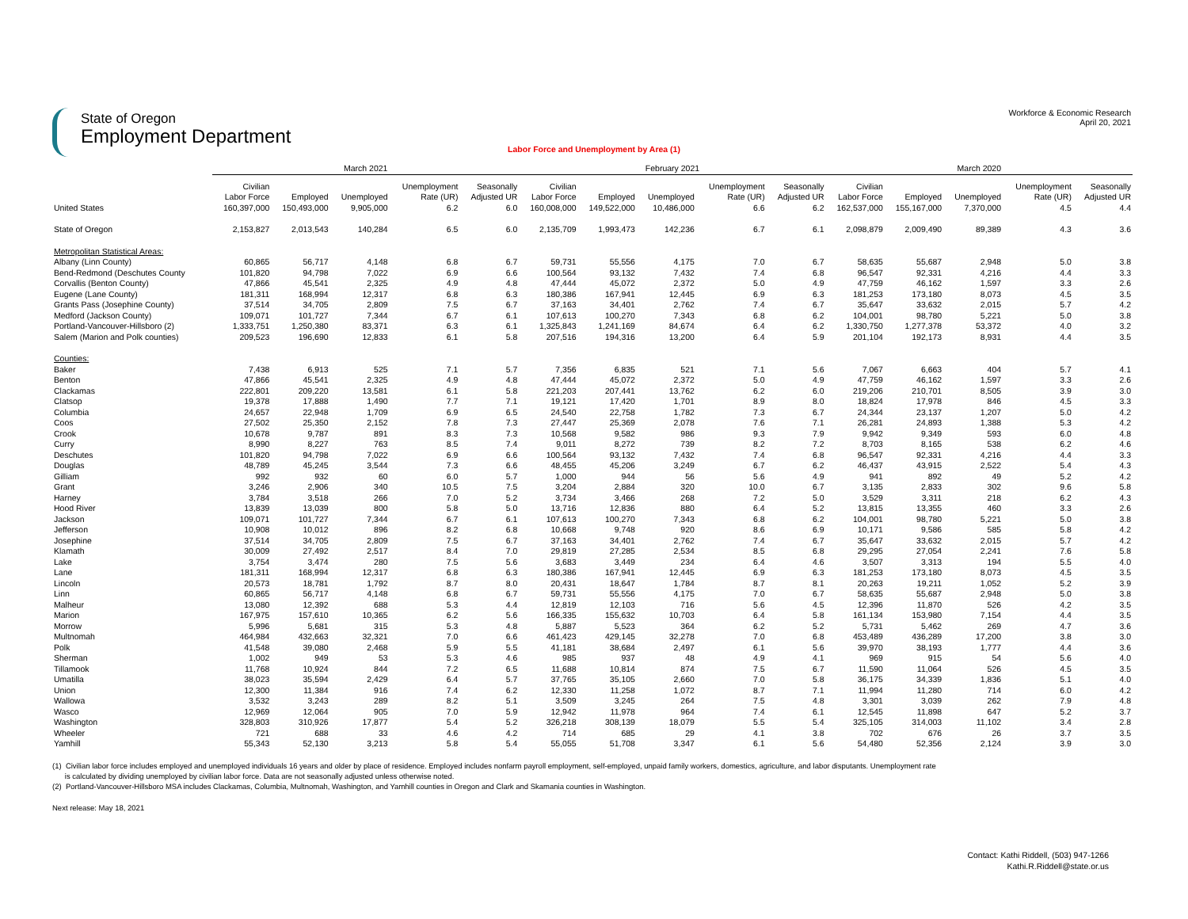State of Oregon
Employment Department
Workforce & Economic Research
April 20, 2021
Labor Force and Unemployment by Area (1)
| | March 2021 | | | | | February 2021 | | | | | March 2020 | | | | |
| --- | --- | --- | --- | --- | --- | --- | --- | --- | --- | --- | --- | --- | --- | --- | --- |
| | Civilian Labor Force | Employed | Unemployed | Unemployment Rate (UR) | Seasonally Adjusted UR | Civilian Labor Force | Employed | Unemployed | Unemployment Rate (UR) | Seasonally Adjusted UR | Civilian Labor Force | Employed | Unemployed | Unemployment Rate (UR) | Seasonally Adjusted UR |
| United States | 160,397,000 | 150,493,000 | 9,905,000 | 6.2 | 6.0 | 160,008,000 | 149,522,000 | 10,486,000 | 6.6 | 6.2 | 162,537,000 | 155,167,000 | 7,370,000 | 4.5 | 4.4 |
| State of Oregon | 2,153,827 | 2,013,543 | 140,284 | 6.5 | 6.0 | 2,135,709 | 1,993,473 | 142,236 | 6.7 | 6.1 | 2,098,879 | 2,009,490 | 89,389 | 4.3 | 3.6 |
| Metropolitan Statistical Areas: | | | | | | | | | | | | | | | |
| Albany (Linn County) | 60,865 | 56,717 | 4,148 | 6.8 | 6.7 | 59,731 | 55,556 | 4,175 | 7.0 | 6.7 | 58,635 | 55,687 | 2,948 | 5.0 | 3.8 |
| Bend-Redmond (Deschutes County | 101,820 | 94,798 | 7,022 | 6.9 | 6.6 | 100,564 | 93,132 | 7,432 | 7.4 | 6.8 | 96,547 | 92,331 | 4,216 | 4.4 | 3.3 |
| Corvallis (Benton County) | 47,866 | 45,541 | 2,325 | 4.9 | 4.8 | 47,444 | 45,072 | 2,372 | 5.0 | 4.9 | 47,759 | 46,162 | 1,597 | 3.3 | 2.6 |
| Eugene (Lane County) | 181,311 | 168,994 | 12,317 | 6.8 | 6.3 | 180,386 | 167,941 | 12,445 | 6.9 | 6.3 | 181,253 | 173,180 | 8,073 | 4.5 | 3.5 |
| Grants Pass (Josephine County) | 37,514 | 34,705 | 2,809 | 7.5 | 6.7 | 37,163 | 34,401 | 2,762 | 7.4 | 6.7 | 35,647 | 33,632 | 2,015 | 5.7 | 4.2 |
| Medford (Jackson County) | 109,071 | 101,727 | 7,344 | 6.7 | 6.1 | 107,613 | 100,270 | 7,343 | 6.8 | 6.2 | 104,001 | 98,780 | 5,221 | 5.0 | 3.8 |
| Portland-Vancouver-Hillsboro (2) | 1,333,751 | 1,250,380 | 83,371 | 6.3 | 6.1 | 1,325,843 | 1,241,169 | 84,674 | 6.4 | 6.2 | 1,330,750 | 1,277,378 | 53,372 | 4.0 | 3.2 |
| Salem (Marion and Polk counties) | 209,523 | 196,690 | 12,833 | 6.1 | 5.8 | 207,516 | 194,316 | 13,200 | 6.4 | 5.9 | 201,104 | 192,173 | 8,931 | 4.4 | 3.5 |
| Counties: | | | | | | | | | | | | | | | |
| Baker | 7,438 | 6,913 | 525 | 7.1 | 5.7 | 7,356 | 6,835 | 521 | 7.1 | 5.6 | 7,067 | 6,663 | 404 | 5.7 | 4.1 |
| Benton | 47,866 | 45,541 | 2,325 | 4.9 | 4.8 | 47,444 | 45,072 | 2,372 | 5.0 | 4.9 | 47,759 | 46,162 | 1,597 | 3.3 | 2.6 |
| Clackamas | 222,801 | 209,220 | 13,581 | 6.1 | 5.8 | 221,203 | 207,441 | 13,762 | 6.2 | 6.0 | 219,206 | 210,701 | 8,505 | 3.9 | 3.0 |
| Clatsop | 19,378 | 17,888 | 1,490 | 7.7 | 7.1 | 19,121 | 17,420 | 1,701 | 8.9 | 8.0 | 18,824 | 17,978 | 846 | 4.5 | 3.3 |
| Columbia | 24,657 | 22,948 | 1,709 | 6.9 | 6.5 | 24,540 | 22,758 | 1,782 | 7.3 | 6.7 | 24,344 | 23,137 | 1,207 | 5.0 | 4.2 |
| Coos | 27,502 | 25,350 | 2,152 | 7.8 | 7.3 | 27,447 | 25,369 | 2,078 | 7.6 | 7.1 | 26,281 | 24,893 | 1,388 | 5.3 | 4.2 |
| Crook | 10,678 | 9,787 | 891 | 8.3 | 7.3 | 10,568 | 9,582 | 986 | 9.3 | 7.9 | 9,942 | 9,349 | 593 | 6.0 | 4.8 |
| Curry | 8,990 | 8,227 | 763 | 8.5 | 7.4 | 9,011 | 8,272 | 739 | 8.2 | 7.2 | 8,703 | 8,165 | 538 | 6.2 | 4.6 |
| Deschutes | 101,820 | 94,798 | 7,022 | 6.9 | 6.6 | 100,564 | 93,132 | 7,432 | 7.4 | 6.8 | 96,547 | 92,331 | 4,216 | 4.4 | 3.3 |
| Douglas | 48,789 | 45,245 | 3,544 | 7.3 | 6.6 | 48,455 | 45,206 | 3,249 | 6.7 | 6.2 | 46,437 | 43,915 | 2,522 | 5.4 | 4.3 |
| Gilliam | 992 | 932 | 60 | 6.0 | 5.7 | 1,000 | 944 | 56 | 5.6 | 4.9 | 941 | 892 | 49 | 5.2 | 4.2 |
| Grant | 3,246 | 2,906 | 340 | 10.5 | 7.5 | 3,204 | 2,884 | 320 | 10.0 | 6.7 | 3,135 | 2,833 | 302 | 9.6 | 5.8 |
| Harney | 3,784 | 3,518 | 266 | 7.0 | 5.2 | 3,734 | 3,466 | 268 | 7.2 | 5.0 | 3,529 | 3,311 | 218 | 6.2 | 4.3 |
| Hood River | 13,839 | 13,039 | 800 | 5.8 | 5.0 | 13,716 | 12,836 | 880 | 6.4 | 5.2 | 13,815 | 13,355 | 460 | 3.3 | 2.6 |
| Jackson | 109,071 | 101,727 | 7,344 | 6.7 | 6.1 | 107,613 | 100,270 | 7,343 | 6.8 | 6.2 | 104,001 | 98,780 | 5,221 | 5.0 | 3.8 |
| Jefferson | 10,908 | 10,012 | 896 | 8.2 | 6.8 | 10,668 | 9,748 | 920 | 8.6 | 6.9 | 10,171 | 9,586 | 585 | 5.8 | 4.2 |
| Josephine | 37,514 | 34,705 | 2,809 | 7.5 | 6.7 | 37,163 | 34,401 | 2,762 | 7.4 | 6.7 | 35,647 | 33,632 | 2,015 | 5.7 | 4.2 |
| Klamath | 30,009 | 27,492 | 2,517 | 8.4 | 7.0 | 29,819 | 27,285 | 2,534 | 8.5 | 6.8 | 29,295 | 27,054 | 2,241 | 7.6 | 5.8 |
| Lake | 3,754 | 3,474 | 280 | 7.5 | 5.6 | 3,683 | 3,449 | 234 | 6.4 | 4.6 | 3,507 | 3,313 | 194 | 5.5 | 4.0 |
| Lane | 181,311 | 168,994 | 12,317 | 6.8 | 6.3 | 180,386 | 167,941 | 12,445 | 6.9 | 6.3 | 181,253 | 173,180 | 8,073 | 4.5 | 3.5 |
| Lincoln | 20,573 | 18,781 | 1,792 | 8.7 | 8.0 | 20,431 | 18,647 | 1,784 | 8.7 | 8.1 | 20,263 | 19,211 | 1,052 | 5.2 | 3.9 |
| Linn | 60,865 | 56,717 | 4,148 | 6.8 | 6.7 | 59,731 | 55,556 | 4,175 | 7.0 | 6.7 | 58,635 | 55,687 | 2,948 | 5.0 | 3.8 |
| Malheur | 13,080 | 12,392 | 688 | 5.3 | 4.4 | 12,819 | 12,103 | 716 | 5.6 | 4.5 | 12,396 | 11,870 | 526 | 4.2 | 3.5 |
| Marion | 167,975 | 157,610 | 10,365 | 6.2 | 5.6 | 166,335 | 155,632 | 10,703 | 6.4 | 5.8 | 161,134 | 153,980 | 7,154 | 4.4 | 3.5 |
| Morrow | 5,996 | 5,681 | 315 | 5.3 | 4.8 | 5,887 | 5,523 | 364 | 6.2 | 5.2 | 5,731 | 5,462 | 269 | 4.7 | 3.6 |
| Multnomah | 464,984 | 432,663 | 32,321 | 7.0 | 6.6 | 461,423 | 429,145 | 32,278 | 7.0 | 6.8 | 453,489 | 436,289 | 17,200 | 3.8 | 3.0 |
| Polk | 41,548 | 39,080 | 2,468 | 5.9 | 5.5 | 41,181 | 38,684 | 2,497 | 6.1 | 5.6 | 39,970 | 38,193 | 1,777 | 4.4 | 3.6 |
| Sherman | 1,002 | 949 | 53 | 5.3 | 4.6 | 985 | 937 | 48 | 4.9 | 4.1 | 969 | 915 | 54 | 5.6 | 4.0 |
| Tillamook | 11,768 | 10,924 | 844 | 7.2 | 6.5 | 11,688 | 10,814 | 874 | 7.5 | 6.7 | 11,590 | 11,064 | 526 | 4.5 | 3.5 |
| Umatilla | 38,023 | 35,594 | 2,429 | 6.4 | 5.7 | 37,765 | 35,105 | 2,660 | 7.0 | 5.8 | 36,175 | 34,339 | 1,836 | 5.1 | 4.0 |
| Union | 12,300 | 11,384 | 916 | 7.4 | 6.2 | 12,330 | 11,258 | 1,072 | 8.7 | 7.1 | 11,994 | 11,280 | 714 | 6.0 | 4.2 |
| Wallowa | 3,532 | 3,243 | 289 | 8.2 | 5.1 | 3,509 | 3,245 | 264 | 7.5 | 4.8 | 3,301 | 3,039 | 262 | 7.9 | 4.8 |
| Wasco | 12,969 | 12,064 | 905 | 7.0 | 5.9 | 12,942 | 11,978 | 964 | 7.4 | 6.1 | 12,545 | 11,898 | 647 | 5.2 | 3.7 |
| Washington | 328,803 | 310,926 | 17,877 | 5.4 | 5.2 | 326,218 | 308,139 | 18,079 | 5.5 | 5.4 | 325,105 | 314,003 | 11,102 | 3.4 | 2.8 |
| Wheeler | 721 | 688 | 33 | 4.6 | 4.2 | 714 | 685 | 29 | 4.1 | 3.8 | 702 | 676 | 26 | 3.7 | 3.5 |
| Yamhill | 55,343 | 52,130 | 3,213 | 5.8 | 5.4 | 55,055 | 51,708 | 3,347 | 6.1 | 5.6 | 54,480 | 52,356 | 2,124 | 3.9 | 3.0 |
(1) Civilian labor force includes employed and unemployed individuals 16 years and older by place of residence. Employed includes nonfarm payroll employment, self-employed, unpaid family workers, domestics, agriculture, and labor disputants. Unemployment rate
is calculated by dividing unemployed by civilian labor force. Data are not seasonally adjusted unless otherwise noted.
(2) Portland-Vancouver-Hillsboro MSA includes Clackamas, Columbia, Multnomah, Washington, and Yamhill counties in Oregon and Clark and Skamania counties in Washington.
Next release: May 18, 2021
Contact: Kathi Riddell, (503) 947-1266
Kathi.R.Riddell@state.or.us